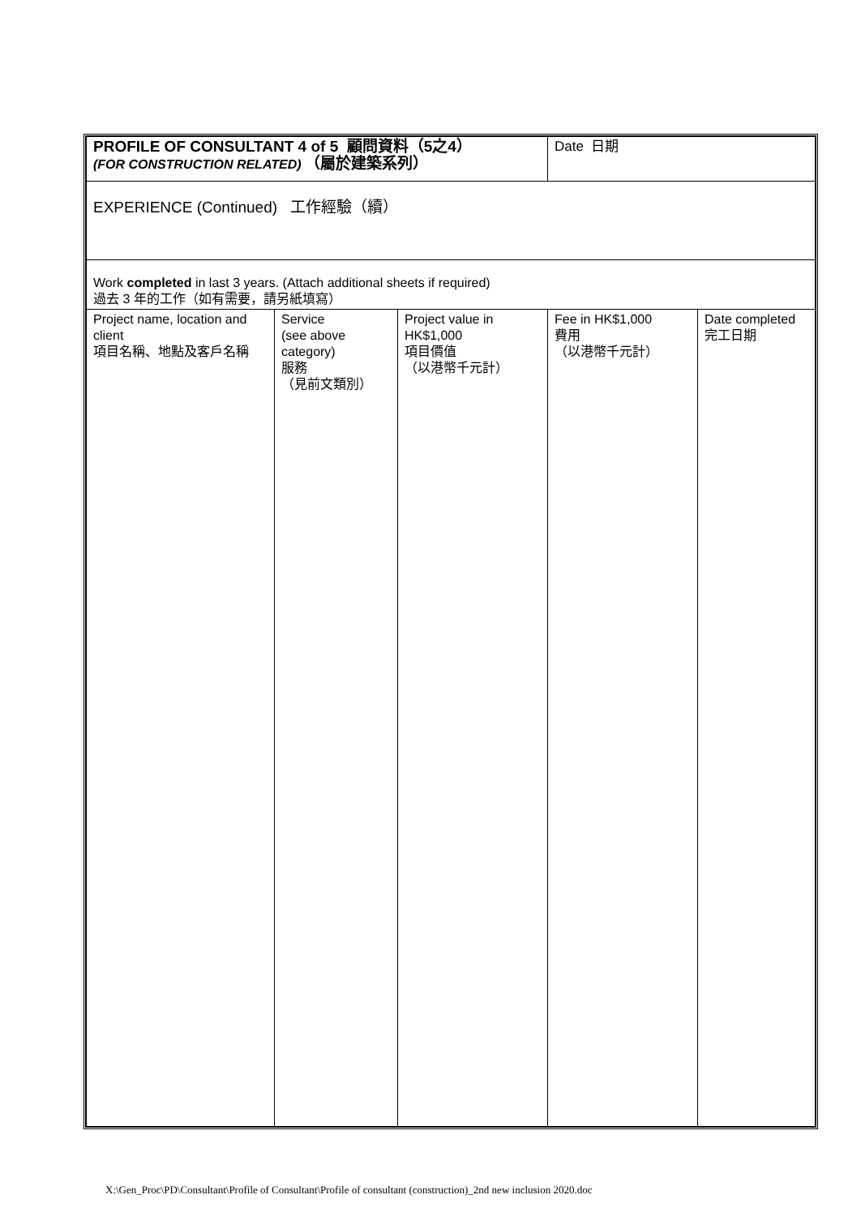| PROFILE OF CONSULTANT 4 of 5 顧問資料（5之4） (FOR CONSTRUCTION RELATED) （屬於建築系列） | | | Date 日期 | |
| EXPERIENCE (Continued) 工作經驗（續） | | | | |
| Work completed in last 3 years. (Attach additional sheets if required) 過去 3 年的工作（如有需要，請另紙填寫） | | | | |
| Project name, location and client 項目名稱、地點及客戶名稱 | Service (see above category) 服務 （見前文類別） | Project value in HK$1,000 項目價值 （以港幣千元計） | Fee in HK$1,000 費用 （以港幣千元計） | Date completed 完工日期 |
X:\Gen_Proc\PD\Consultant\Profile of Consultant\Profile of consultant (construction)_2nd new inclusion 2020.doc